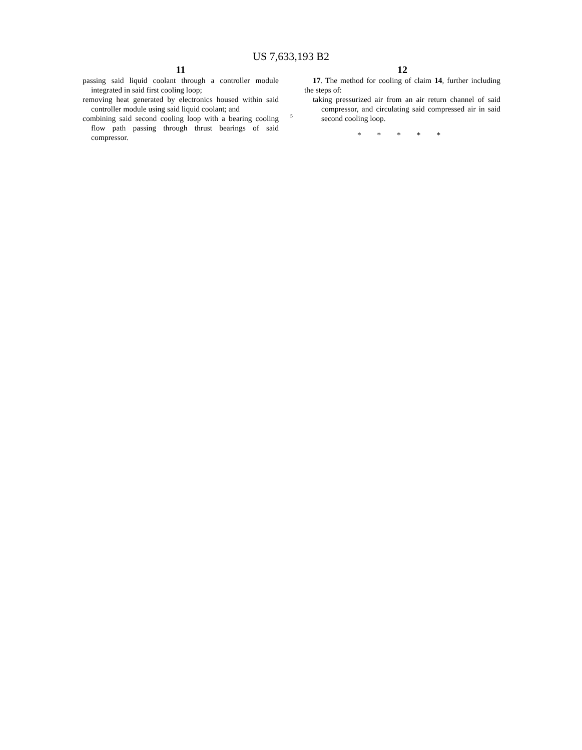US 7,633,193 B2
11
passing said liquid coolant through a controller module integrated in said first cooling loop;
removing heat generated by electronics housed within said controller module using said liquid coolant; and
combining said second cooling loop with a bearing cooling flow path passing through thrust bearings of said compressor.
5
12
17. The method for cooling of claim 14, further including the steps of:
taking pressurized air from an air return channel of said compressor, and circulating said compressed air in said second cooling loop.
* * * * *